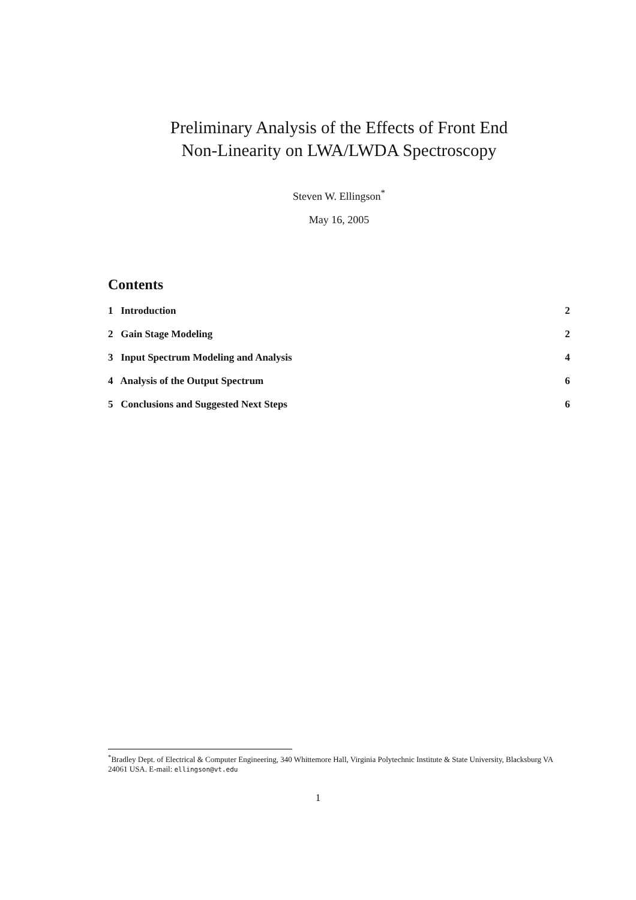Preliminary Analysis of the Effects of Front End
Non-Linearity on LWA/LWDA Spectroscopy
Steven W. Ellingson<sup>*</sup>
May 16, 2005
Contents
1 Introduction 2
2 Gain Stage Modeling 2
3 Input Spectrum Modeling and Analysis 4
4 Analysis of the Output Spectrum 6
5 Conclusions and Suggested Next Steps 6
<sup>*</sup> Bradley Dept. of Electrical & Computer Engineering, 340 Whittemore Hall, Virginia Polytechnic Institute & State University, Blacksburg VA 24061 USA. E-mail: ellingson@vt.edu
1